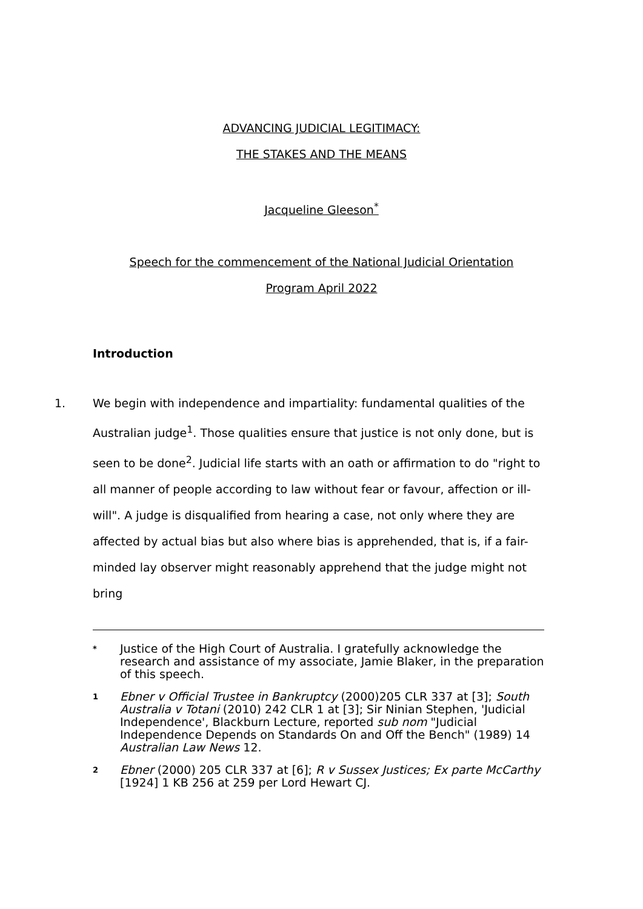ADVANCING JUDICIAL LEGITIMACY:
THE STAKES AND THE MEANS
Jacqueline Gleeson<sup>*</sup>
Speech for the commencement of the National Judicial Orientation
Program April 2022
Introduction
1. We begin with independence and impartiality: fundamental qualities of the Australian judge<sup>1</sup>. Those qualities ensure that justice is not only done, but is seen to be done<sup>2</sup>. Judicial life starts with an oath or affirmation to do "right to all manner of people according to law without fear or favour, affection or ill-will". A judge is disqualified from hearing a case, not only where they are affected by actual bias but also where bias is apprehended, that is, if a fair-minded lay observer might reasonably apprehend that the judge might not bring
*
Justice of the High Court of Australia. I gratefully acknowledge the research and assistance of my associate, Jamie Blaker, in the preparation of this speech.
1
Ebner v Official Trustee in Bankruptcy (2000)205 CLR 337 at [3]; South Australia v Totani (2010) 242 CLR 1 at [3]; Sir Ninian Stephen, 'Judicial Independence', Blackburn Lecture, reported sub nom "Judicial Independence Depends on Standards On and Off the Bench" (1989) 14 Australian Law News 12.
2
Ebner (2000) 205 CLR 337 at [6]; R v Sussex Justices; Ex parte McCarthy [1924] 1 KB 256 at 259 per Lord Hewart CJ.